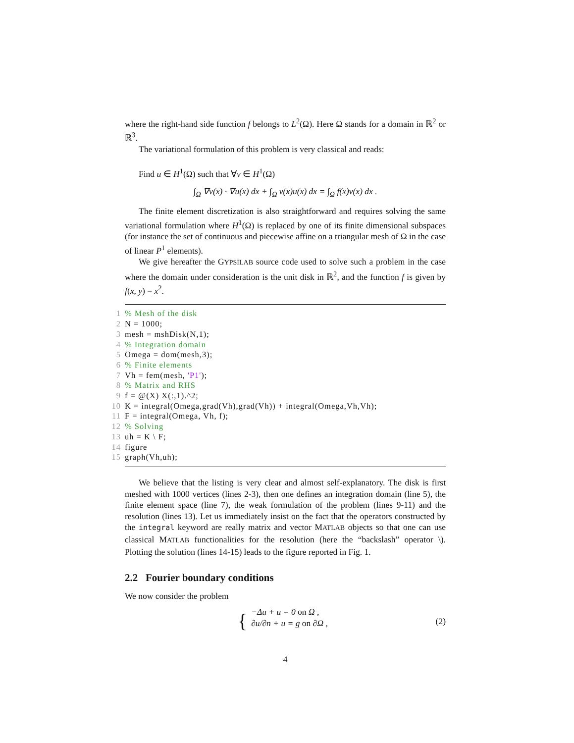where the right-hand side function f belongs to L<sup>2</sup>(Ω). Here Ω stands for a domain in ℝ<sup>2</sup> or ℝ<sup>3</sup>.
The variational formulation of this problem is very classical and reads:
Find u ∈ H<sup>1</sup>(Ω) such that ∀v ∈ H<sup>1</sup>(Ω)
∫<sub>Ω</sub> ∇v(x) · ∇u(x) dx + ∫<sub>Ω</sub> v(x)u(x) dx = ∫<sub>Ω</sub> f(x)v(x) dx .
The finite element discretization is also straightforward and requires solving the same variational formulation where H<sup>1</sup>(Ω) is replaced by one of its finite dimensional subspaces (for instance the set of continuous and piecewise affine on a triangular mesh of Ω in the case of linear P<sup>1</sup> elements).
We give hereafter the GYPSILAB source code used to solve such a problem in the case where the domain under consideration is the unit disk in ℝ<sup>2</sup>, and the function f is given by f(x, y) = x<sup>2</sup>.
1% Mesh of the disk
2 N = 1000;
3 mesh = mshDisk(N,1);
4% Integration domain
5 Omega = dom(mesh,3);
6% Finite elements
7 Vh = fem(mesh, 'P1');
8% Matrix and RHS
9 f = @(X) X(:,1).^2;
10 K = integral(Omega,grad(Vh),grad(Vh)) + integral(Omega,Vh,Vh);
11 F = integral(Omega, Vh, f);
12% Solving
13 uh = K \ F;
14 figure
15 graph(Vh,uh);
We believe that the listing is very clear and almost self-explanatory. The disk is first meshed with 1000 vertices (lines 2-3), then one defines an integration domain (line 5), the finite element space (line 7), the weak formulation of the problem (lines 9-11) and the resolution (lines 13). Let us immediately insist on the fact that the operators constructed by the integral keyword are really matrix and vector MATLAB objects so that one can use classical MATLAB functionalities for the resolution (here the “backslash” operator \). Plotting the solution (lines 14-15) leads to the figure reported in Fig. 1.
2.2 Fourier boundary conditions
We now consider the problem
{ −Δu + u = 0 on Ω ,
∂u/∂n + u = g on ∂Ω ,
(2)
4